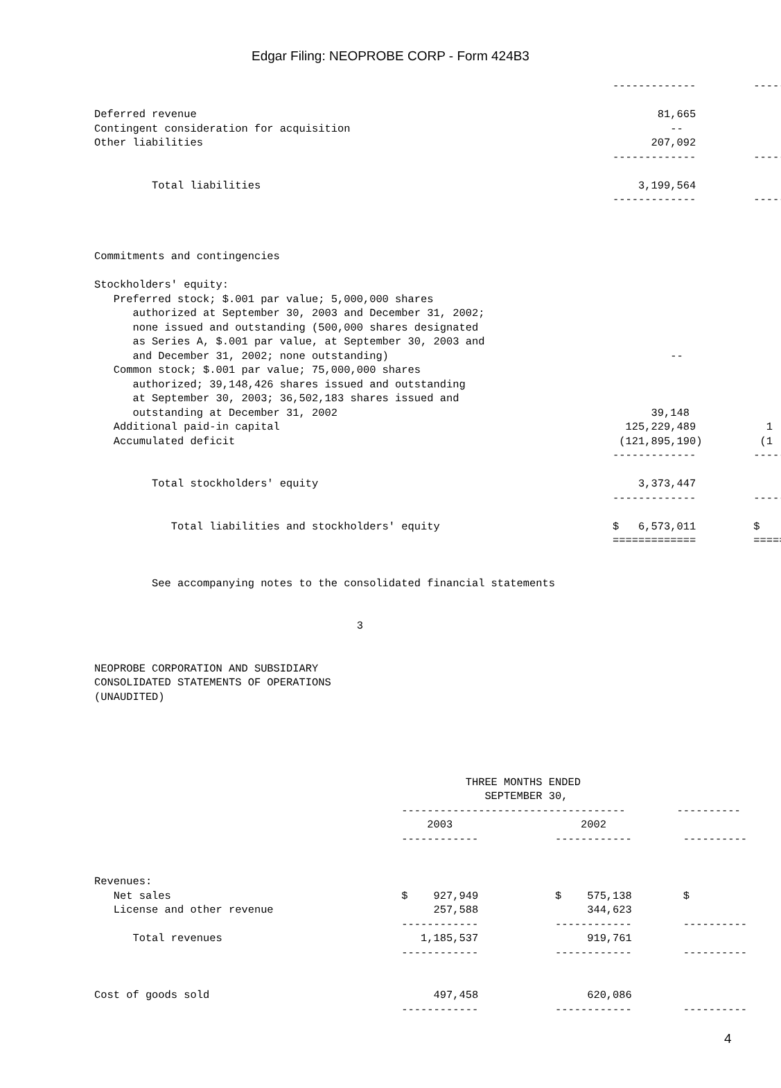Edgar Filing: NEOPROBE CORP - Form 424B3
                                                                                 -------------         -------------

Deferred revenue                                                                        81,665
Contingent consideration for acquisition                                                  --
Other liabilities                                                                      207,092
                                                                                 -------------         -------------

         Total liabilities                                                           3,199,564
                                                                                 -------------         -------------



Commitments and contingencies

Stockholders' equity:
   Preferred stock; $.001 par value; 5,000,000 shares
      authorized at September 30, 2003 and December 31, 2002;
      none issued and outstanding (500,000 shares designated
      as Series A, $.001 par value, at September 30, 2003 and
      and December 31, 2002; none outstanding)                                            --
   Common stock; $.001 par value; 75,000,000 shares
      authorized; 39,148,426 shares issued and outstanding
      at September 30, 2003; 36,502,183 shares issued and
      outstanding at December 31, 2002                                                 39,148
   Additional paid-in capital                                                      125,229,489           1
   Accumulated deficit                                                            (121,895,190)         (1
                                                                                 -------------         -------------

         Total stockholders' equity                                                  3,373,447
                                                                                 -------------         -------------

            Total liabilities and stockholders' equity                           $   6,573,011         $
                                                                                 =============         =============


         See accompanying notes to the consolidated financial statements


                                         3


NEOPROBE CORPORATION AND SUBSIDIARY
CONSOLIDATED STATEMENTS OF OPERATIONS
(UNAUDITED)





                                                          THREE MONTHS ENDED
                                                             SEPTEMBER 30,
                                                -----------------------------------        ----------
                                                    2003                    2002
                                                ------------            ------------        ----------


Revenues:
   Net sales                                    $    927,949            $    575,138        $
   License and other revenue                         257,588                 344,623
                                                ------------            ------------        ----------
      Total revenues                               1,185,537                 919,761
                                                ------------            ------------        ----------


Cost of goods sold                                   497,458                 620,086
                                                ------------            ------------        ----------
4